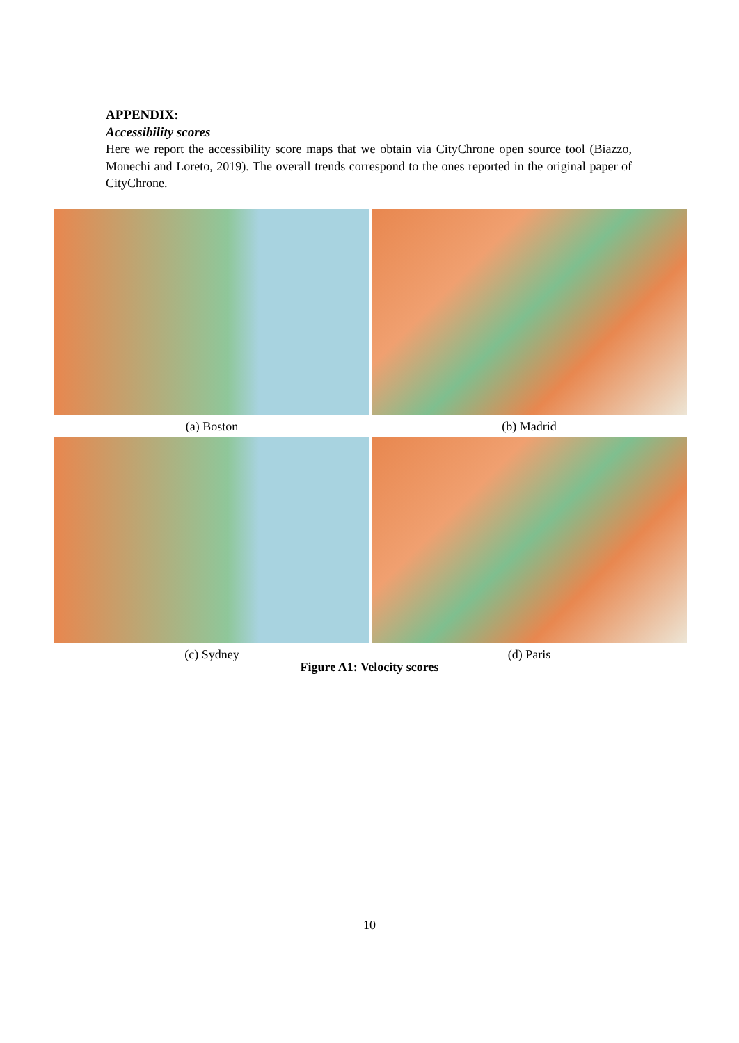APPENDIX:
Accessibility scores
Here we report the accessibility score maps that we obtain via CityChrone open source tool (Biazzo, Monechi and Loreto, 2019). The overall trends correspond to the ones reported in the original paper of CityChrone.
(a) Boston
(b) Madrid
(c) Sydney
(d) Paris
Figure A1: Velocity scores
10